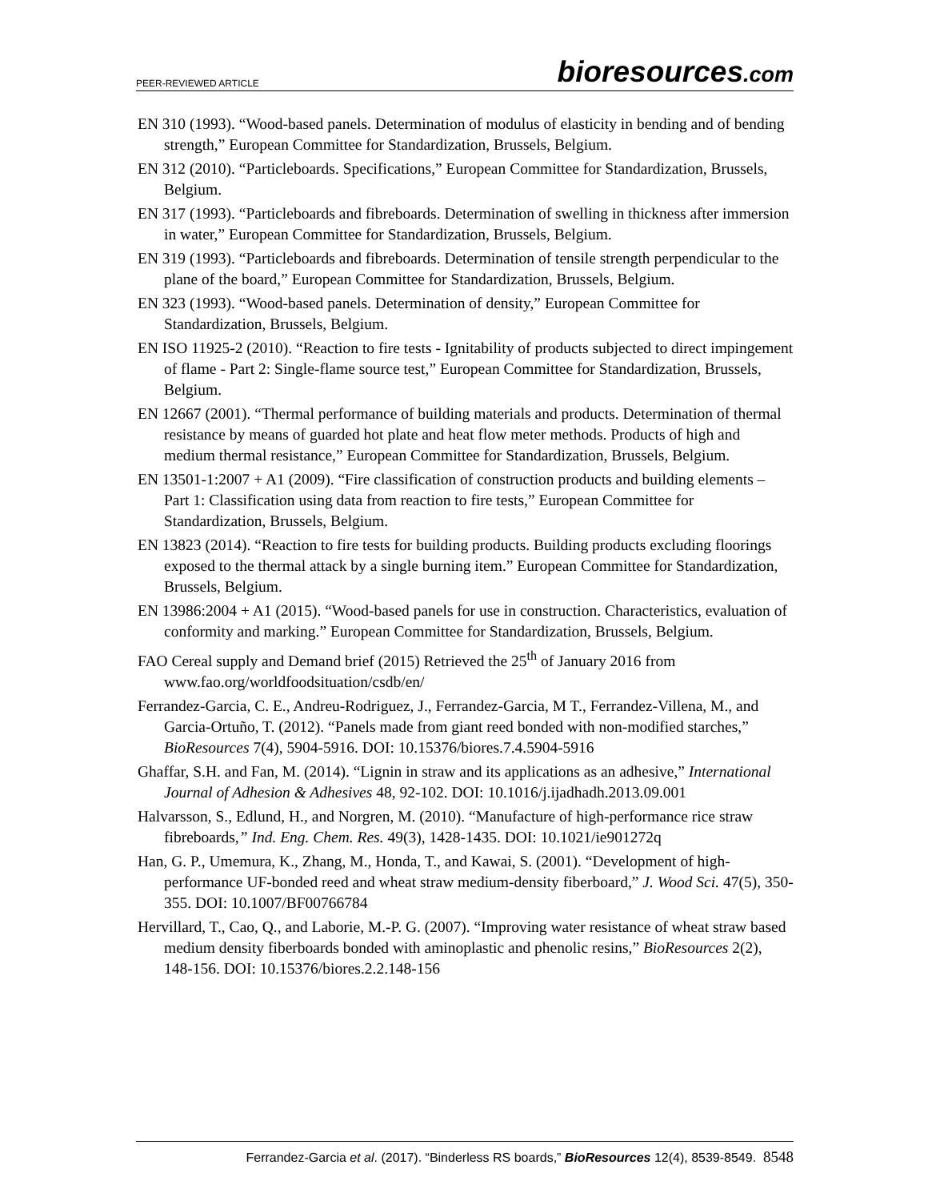PEER-REVIEWED ARTICLE bioresources.com
EN 310 (1993). “Wood-based panels. Determination of modulus of elasticity in bending and of bending strength,” European Committee for Standardization, Brussels, Belgium.
EN 312 (2010). “Particleboards. Specifications,” European Committee for Standardization, Brussels, Belgium.
EN 317 (1993). “Particleboards and fibreboards. Determination of swelling in thickness after immersion in water,” European Committee for Standardization, Brussels, Belgium.
EN 319 (1993). “Particleboards and fibreboards. Determination of tensile strength perpendicular to the plane of the board,” European Committee for Standardization, Brussels, Belgium.
EN 323 (1993). “Wood-based panels. Determination of density,” European Committee for Standardization, Brussels, Belgium.
EN ISO 11925-2 (2010). “Reaction to fire tests - Ignitability of products subjected to direct impingement of flame - Part 2: Single-flame source test,” European Committee for Standardization, Brussels, Belgium.
EN 12667 (2001). “Thermal performance of building materials and products. Determination of thermal resistance by means of guarded hot plate and heat flow meter methods. Products of high and medium thermal resistance,” European Committee for Standardization, Brussels, Belgium.
EN 13501-1:2007 + A1 (2009). “Fire classification of construction products and building elements – Part 1: Classification using data from reaction to fire tests,” European Committee for Standardization, Brussels, Belgium.
EN 13823 (2014). “Reaction to fire tests for building products. Building products excluding floorings exposed to the thermal attack by a single burning item.” European Committee for Standardization, Brussels, Belgium.
EN 13986:2004 + A1 (2015). “Wood-based panels for use in construction. Characteristics, evaluation of conformity and marking.” European Committee for Standardization, Brussels, Belgium.
FAO Cereal supply and Demand brief (2015) Retrieved the 25<sup>th</sup> of January 2016 from www.fao.org/worldfoodsituation/csdb/en/
Ferrandez-Garcia, C. E., Andreu-Rodriguez, J., Ferrandez-Garcia, M T., Ferrandez-Villena, M., and Garcia-Ortuño, T. (2012). “Panels made from giant reed bonded with non-modified starches,” BioResources 7(4), 5904-5916. DOI: 10.15376/biores.7.4.5904-5916
Ghaffar, S.H. and Fan, M. (2014). “Lignin in straw and its applications as an adhesive,” International Journal of Adhesion & Adhesives 48, 92-102. DOI: 10.1016/j.ijadhadh.2013.09.001
Halvarsson, S., Edlund, H., and Norgren, M. (2010). “Manufacture of high-performance rice straw fibreboards,” Ind. Eng. Chem. Res. 49(3), 1428-1435. DOI: 10.1021/ie901272q
Han, G. P., Umemura, K., Zhang, M., Honda, T., and Kawai, S. (2001). “Development of high-performance UF-bonded reed and wheat straw medium-density fiberboard,” J. Wood Sci. 47(5), 350-355. DOI: 10.1007/BF00766784
Hervillard, T., Cao, Q., and Laborie, M.-P. G. (2007). “Improving water resistance of wheat straw based medium density fiberboards bonded with aminoplastic and phenolic resins,” BioResources 2(2), 148-156. DOI: 10.15376/biores.2.2.148-156
Ferrandez-Garcia et al. (2017). “Binderless RS boards,” BioResources 12(4), 8539-8549. 8548